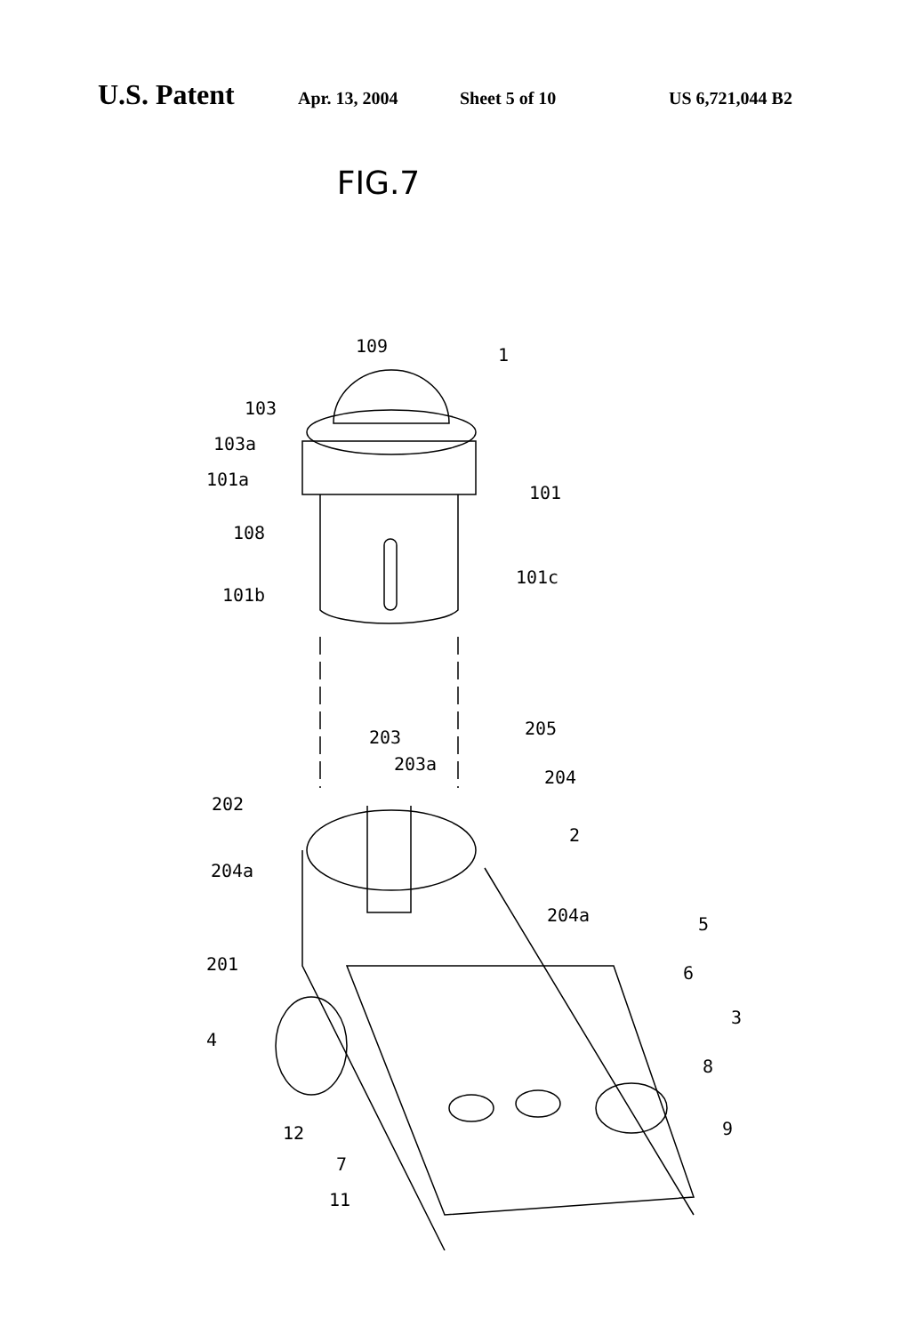U.S. Patent Apr. 13, 2004 Sheet 5 of 10 US 6,721,044 B2
FIG.7
109
1
103
103a
101a
101
108
101c
101b
203
205
203a
204
202
2
204a
204a
5
201
6
3
4
8
9
12
7
11